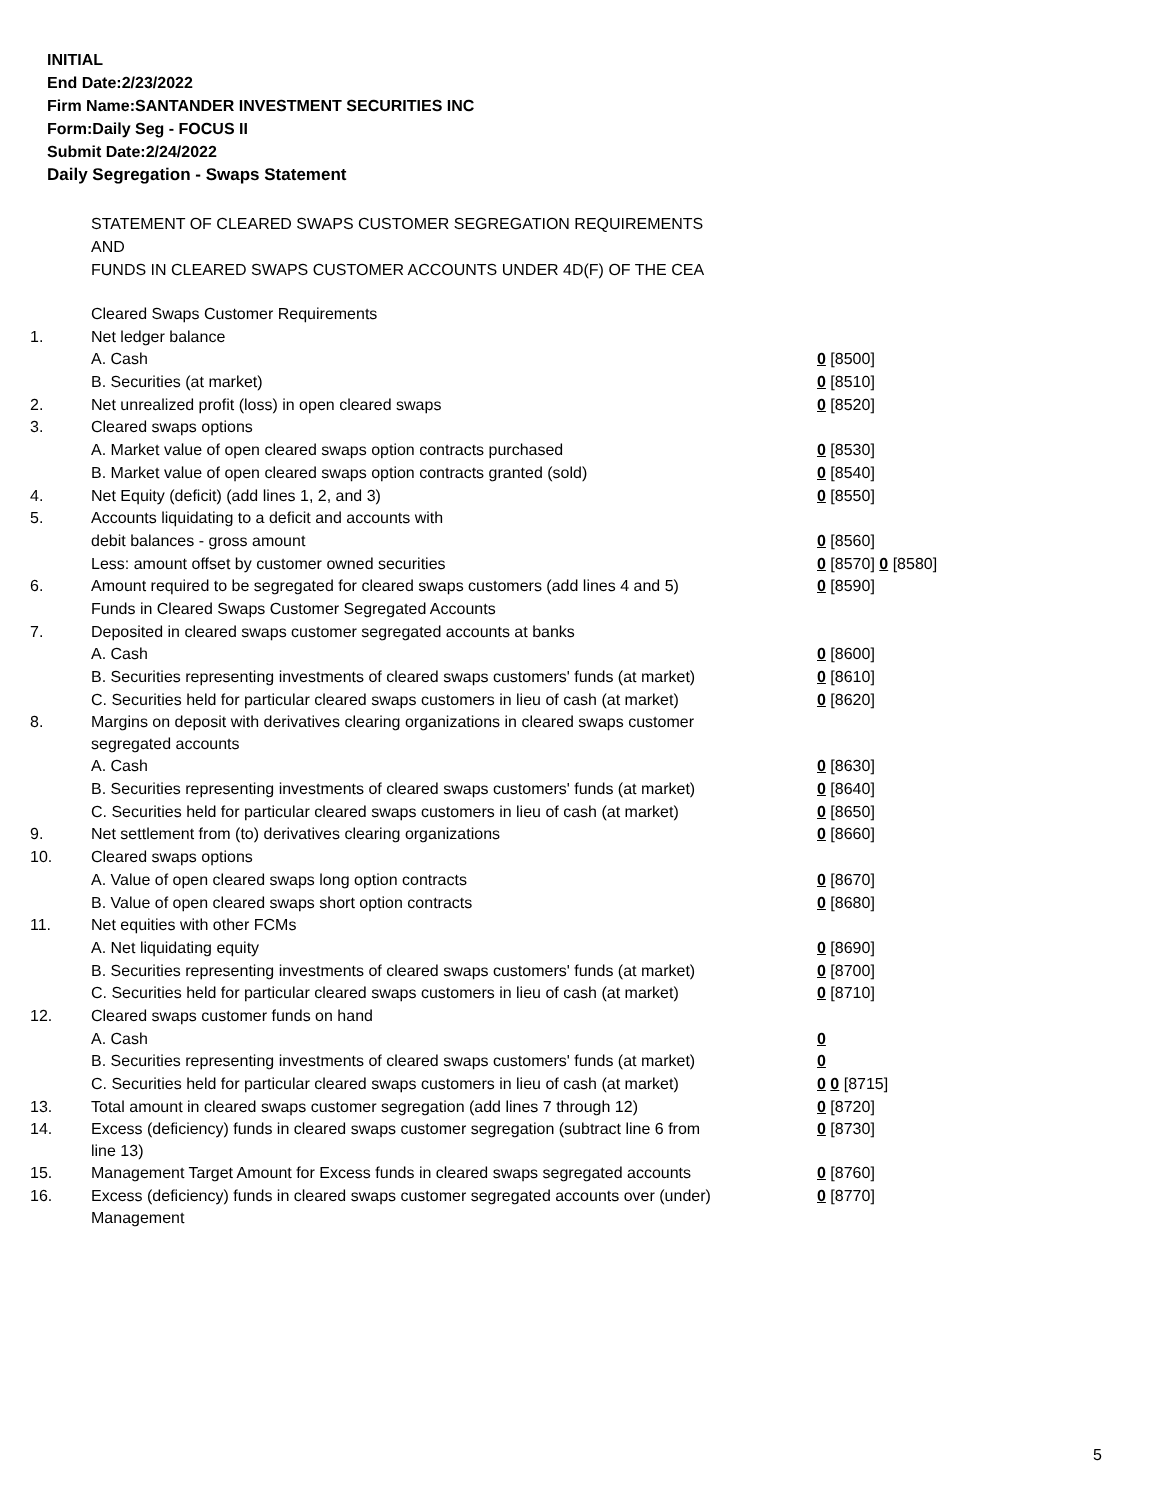INITIAL
End Date:2/23/2022
Firm Name:SANTANDER INVESTMENT SECURITIES INC
Form:Daily Seg - FOCUS II
Submit Date:2/24/2022
Daily Segregation - Swaps Statement
STATEMENT OF CLEARED SWAPS CUSTOMER SEGREGATION REQUIREMENTS
AND
FUNDS IN CLEARED SWAPS CUSTOMER ACCOUNTS UNDER 4D(F) OF THE CEA
| | Cleared Swaps Customer Requirements | |
| 1. | Net ledger balance | |
| | A. Cash | 0 [8500] |
| | B. Securities (at market) | 0 [8510] |
| 2. | Net unrealized profit (loss) in open cleared swaps | 0 [8520] |
| 3. | Cleared swaps options | |
| | A. Market value of open cleared swaps option contracts purchased | 0 [8530] |
| | B. Market value of open cleared swaps option contracts granted (sold) | 0 [8540] |
| 4. | Net Equity (deficit) (add lines 1, 2, and 3) | 0 [8550] |
| 5. | Accounts liquidating to a deficit and accounts with | |
| | debit balances - gross amount | 0 [8560] |
| | Less: amount offset by customer owned securities | 0 [8570] 0 [8580] |
| 6. | Amount required to be segregated for cleared swaps customers (add lines 4 and 5) | 0 [8590] |
| | Funds in Cleared Swaps Customer Segregated Accounts | |
| 7. | Deposited in cleared swaps customer segregated accounts at banks | |
| | A. Cash | 0 [8600] |
| | B. Securities representing investments of cleared swaps customers' funds (at market) | 0 [8610] |
| | C. Securities held for particular cleared swaps customers in lieu of cash (at market) | 0 [8620] |
| 8. | Margins on deposit with derivatives clearing organizations in cleared swaps customer segregated accounts | |
| | A. Cash | 0 [8630] |
| | B. Securities representing investments of cleared swaps customers' funds (at market) | 0 [8640] |
| | C. Securities held for particular cleared swaps customers in lieu of cash (at market) | 0 [8650] |
| 9. | Net settlement from (to) derivatives clearing organizations | 0 [8660] |
| 10. | Cleared swaps options | |
| | A. Value of open cleared swaps long option contracts | 0 [8670] |
| | B. Value of open cleared swaps short option contracts | 0 [8680] |
| 11. | Net equities with other FCMs | |
| | A. Net liquidating equity | 0 [8690] |
| | B. Securities representing investments of cleared swaps customers' funds (at market) | 0 [8700] |
| | C. Securities held for particular cleared swaps customers in lieu of cash (at market) | 0 [8710] |
| 12. | Cleared swaps customer funds on hand | |
| | A. Cash | 0 |
| | B. Securities representing investments of cleared swaps customers' funds (at market) | 0 |
| | C. Securities held for particular cleared swaps customers in lieu of cash (at market) | 0 0 [8715] |
| 13. | Total amount in cleared swaps customer segregation (add lines 7 through 12) | 0 [8720] |
| 14. | Excess (deficiency) funds in cleared swaps customer segregation (subtract line 6 from line 13) | 0 [8730] |
| 15. | Management Target Amount for Excess funds in cleared swaps segregated accounts | 0 [8760] |
| 16. | Excess (deficiency) funds in cleared swaps customer segregated accounts over (under) Management | 0 [8770] |
5